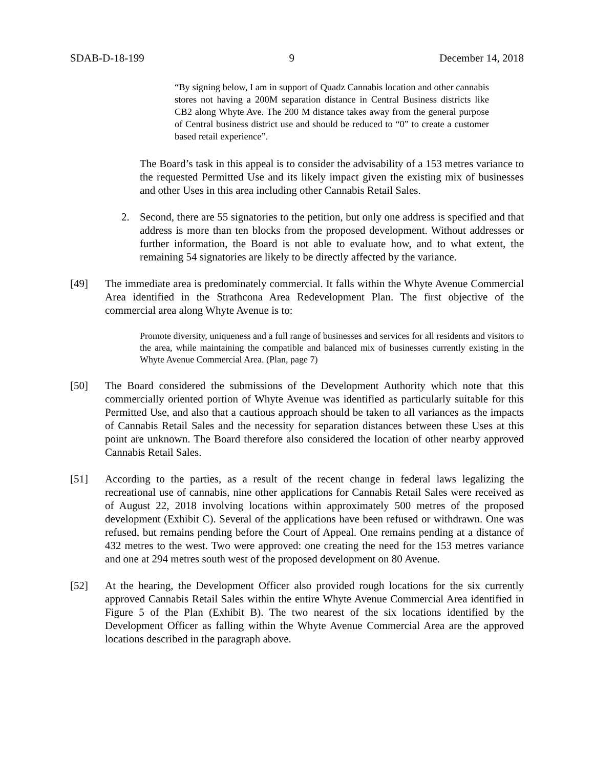SDAB-D-18-199 9 December 14, 2018
“By signing below, I am in support of Quadz Cannabis location and other cannabis stores not having a 200M separation distance in Central Business districts like CB2 along Whyte Ave. The 200 M distance takes away from the general purpose of Central business district use and should be reduced to “0” to create a customer based retail experience”.
The Board’s task in this appeal is to consider the advisability of a 153 metres variance to the requested Permitted Use and its likely impact given the existing mix of businesses and other Uses in this area including other Cannabis Retail Sales.
2. Second, there are 55 signatories to the petition, but only one address is specified and that address is more than ten blocks from the proposed development. Without addresses or further information, the Board is not able to evaluate how, and to what extent, the remaining 54 signatories are likely to be directly affected by the variance.
[49] The immediate area is predominately commercial. It falls within the Whyte Avenue Commercial Area identified in the Strathcona Area Redevelopment Plan. The first objective of the commercial area along Whyte Avenue is to:
Promote diversity, uniqueness and a full range of businesses and services for all residents and visitors to the area, while maintaining the compatible and balanced mix of businesses currently existing in the Whyte Avenue Commercial Area. (Plan, page 7)
[50] The Board considered the submissions of the Development Authority which note that this commercially oriented portion of Whyte Avenue was identified as particularly suitable for this Permitted Use, and also that a cautious approach should be taken to all variances as the impacts of Cannabis Retail Sales and the necessity for separation distances between these Uses at this point are unknown. The Board therefore also considered the location of other nearby approved Cannabis Retail Sales.
[51] According to the parties, as a result of the recent change in federal laws legalizing the recreational use of cannabis, nine other applications for Cannabis Retail Sales were received as of August 22, 2018 involving locations within approximately 500 metres of the proposed development (Exhibit C). Several of the applications have been refused or withdrawn. One was refused, but remains pending before the Court of Appeal. One remains pending at a distance of 432 metres to the west. Two were approved: one creating the need for the 153 metres variance and one at 294 metres south west of the proposed development on 80 Avenue.
[52] At the hearing, the Development Officer also provided rough locations for the six currently approved Cannabis Retail Sales within the entire Whyte Avenue Commercial Area identified in Figure 5 of the Plan (Exhibit B). The two nearest of the six locations identified by the Development Officer as falling within the Whyte Avenue Commercial Area are the approved locations described in the paragraph above.